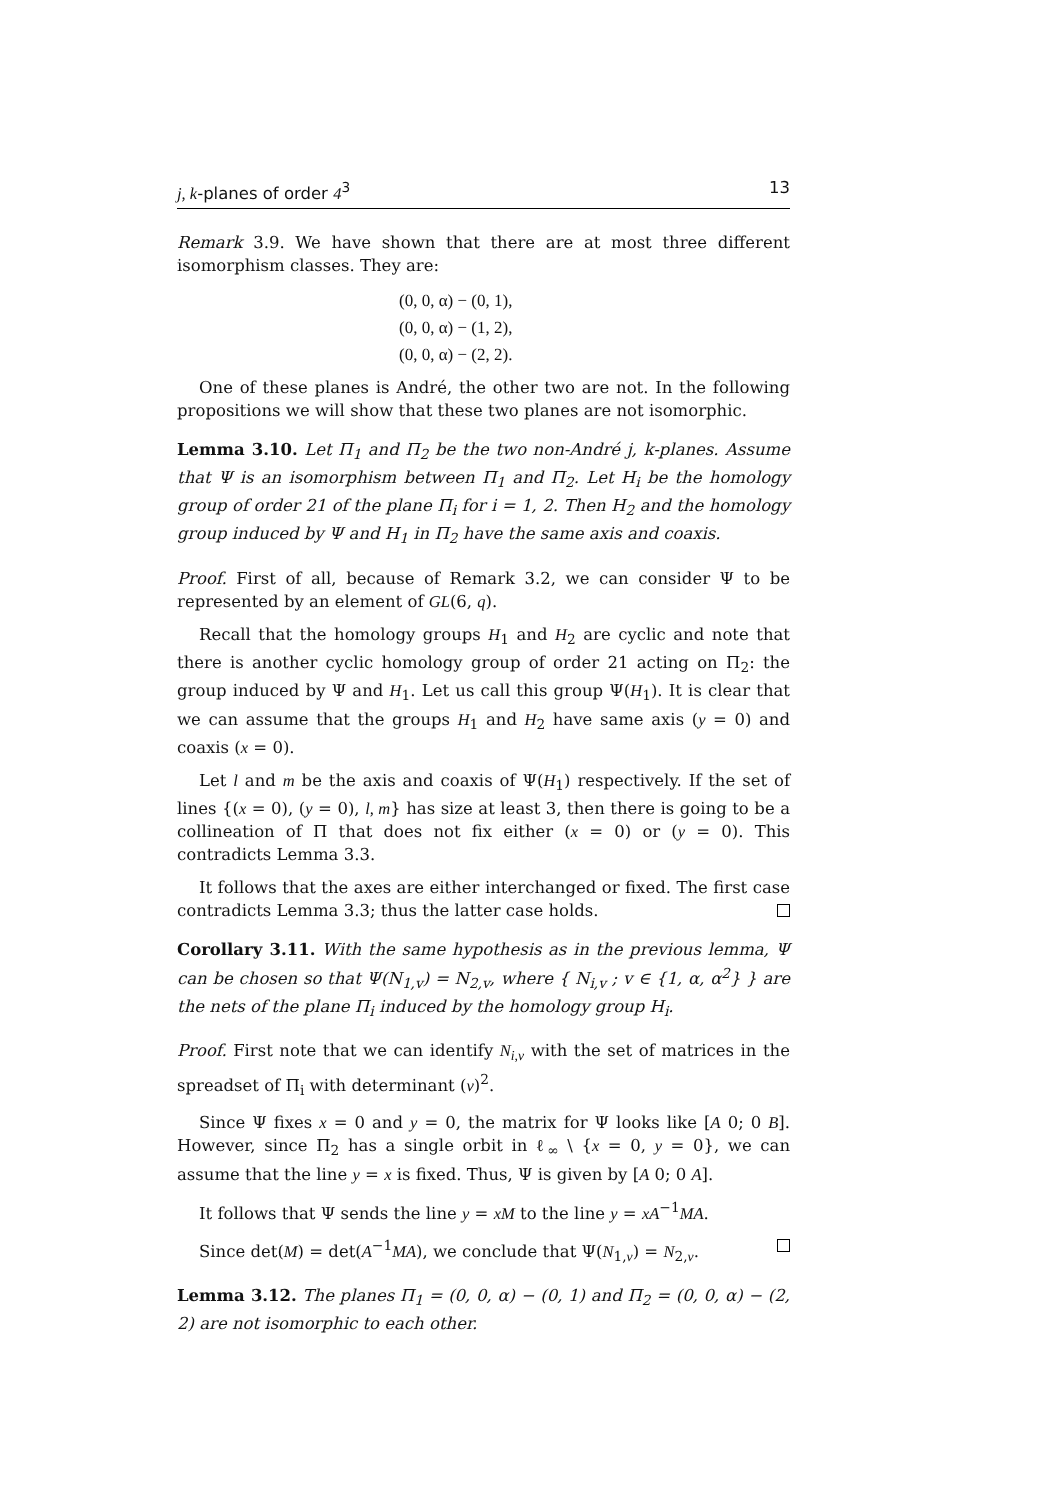j, k-planes of order 4<sup>3</sup> 13
Remark 3.9. We have shown that there are at most three different isomorphism classes. They are:
(0, 0, α) − (0, 1),
(0, 0, α) − (1, 2),
(0, 0, α) − (2, 2).
One of these planes is André, the other two are not. In the following propositions we will show that these two planes are not isomorphic.
Lemma 3.10. Let Π<sub>1</sub> and Π<sub>2</sub> be the two non-André j, k-planes. Assume that Ψ is an isomorphism between Π<sub>1</sub> and Π<sub>2</sub>. Let H<sub>i</sub> be the homology group of order 21 of the plane Π<sub>i</sub> for i = 1, 2. Then H<sub>2</sub> and the homology group induced by Ψ and H<sub>1</sub> in Π<sub>2</sub> have the same axis and coaxis.
Proof. First of all, because of Remark 3.2, we can consider Ψ to be represented by an element of GL(6, q).
Recall that the homology groups H<sub>1</sub> and H<sub>2</sub> are cyclic and note that there is another cyclic homology group of order 21 acting on Π<sub>2</sub>: the group induced by Ψ and H<sub>1</sub>. Let us call this group Ψ(H<sub>1</sub>). It is clear that we can assume that the groups H<sub>1</sub> and H<sub>2</sub> have same axis (y = 0) and coaxis (x = 0).
Let l and m be the axis and coaxis of Ψ(H<sub>1</sub>) respectively. If the set of lines {(x = 0), (y = 0), l, m} has size at least 3, then there is going to be a collineation of Π that does not fix either (x = 0) or (y = 0). This contradicts Lemma 3.3.
It follows that the axes are either interchanged or fixed. The first case contradicts Lemma 3.3; thus the latter case holds.
Corollary 3.11. With the same hypothesis as in the previous lemma, Ψ can be chosen so that Ψ(N<sub>1,v</sub>) = N<sub>2,v</sub>, where { N<sub>i,v</sub> ; v ∈ {1, α, α<sup>2</sup>} } are the nets of the plane Π<sub>i</sub> induced by the homology group H<sub>i</sub>.
Proof. First note that we can identify N<sub>i,v</sub> with the set of matrices in the spreadset of Π<sub>i</sub> with determinant (v)<sup>2</sup>.
Since Ψ fixes x = 0 and y = 0, the matrix for Ψ looks like [A 0; 0 B]. However, since Π<sub>2</sub> has a single orbit in ℓ<sub>∞</sub> \ {x = 0, y = 0}, we can assume that the line y = x is fixed. Thus, Ψ is given by [A 0; 0 A].
It follows that Ψ sends the line y = xM to the line y = xA<sup>−1</sup>MA.
Since det(M) = det(A<sup>−1</sup>MA), we conclude that Ψ(N<sub>1,v</sub>) = N<sub>2,v</sub>.
Lemma 3.12. The planes Π<sub>1</sub> = (0, 0, α) − (0, 1) and Π<sub>2</sub> = (0, 0, α) − (2, 2) are not isomorphic to each other.